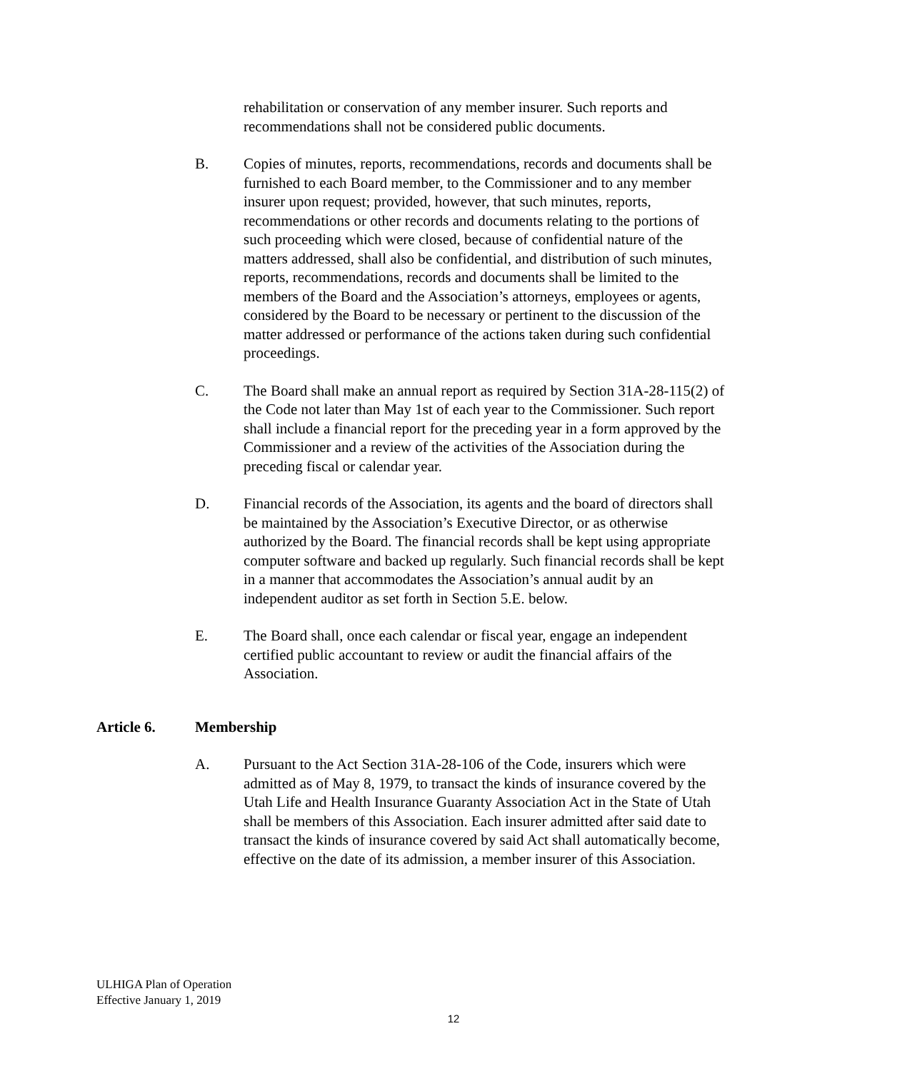rehabilitation or conservation of any member insurer. Such reports and recommendations shall not be considered public documents.
B. Copies of minutes, reports, recommendations, records and documents shall be furnished to each Board member, to the Commissioner and to any member insurer upon request; provided, however, that such minutes, reports, recommendations or other records and documents relating to the portions of such proceeding which were closed, because of confidential nature of the matters addressed, shall also be confidential, and distribution of such minutes, reports, recommendations, records and documents shall be limited to the members of the Board and the Association’s attorneys, employees or agents, considered by the Board to be necessary or pertinent to the discussion of the matter addressed or performance of the actions taken during such confidential proceedings.
C. The Board shall make an annual report as required by Section 31A-28-115(2) of the Code not later than May 1st of each year to the Commissioner. Such report shall include a financial report for the preceding year in a form approved by the Commissioner and a review of the activities of the Association during the preceding fiscal or calendar year.
D. Financial records of the Association, its agents and the board of directors shall be maintained by the Association’s Executive Director, or as otherwise authorized by the Board. The financial records shall be kept using appropriate computer software and backed up regularly. Such financial records shall be kept in a manner that accommodates the Association’s annual audit by an independent auditor as set forth in Section 5.E. below.
E. The Board shall, once each calendar or fiscal year, engage an independent certified public accountant to review or audit the financial affairs of the Association.
Article 6. Membership
A. Pursuant to the Act Section 31A-28-106 of the Code, insurers which were admitted as of May 8, 1979, to transact the kinds of insurance covered by the Utah Life and Health Insurance Guaranty Association Act in the State of Utah shall be members of this Association. Each insurer admitted after said date to transact the kinds of insurance covered by said Act shall automatically become, effective on the date of its admission, a member insurer of this Association.
ULHIGA Plan of Operation
Effective January 1, 2019
12